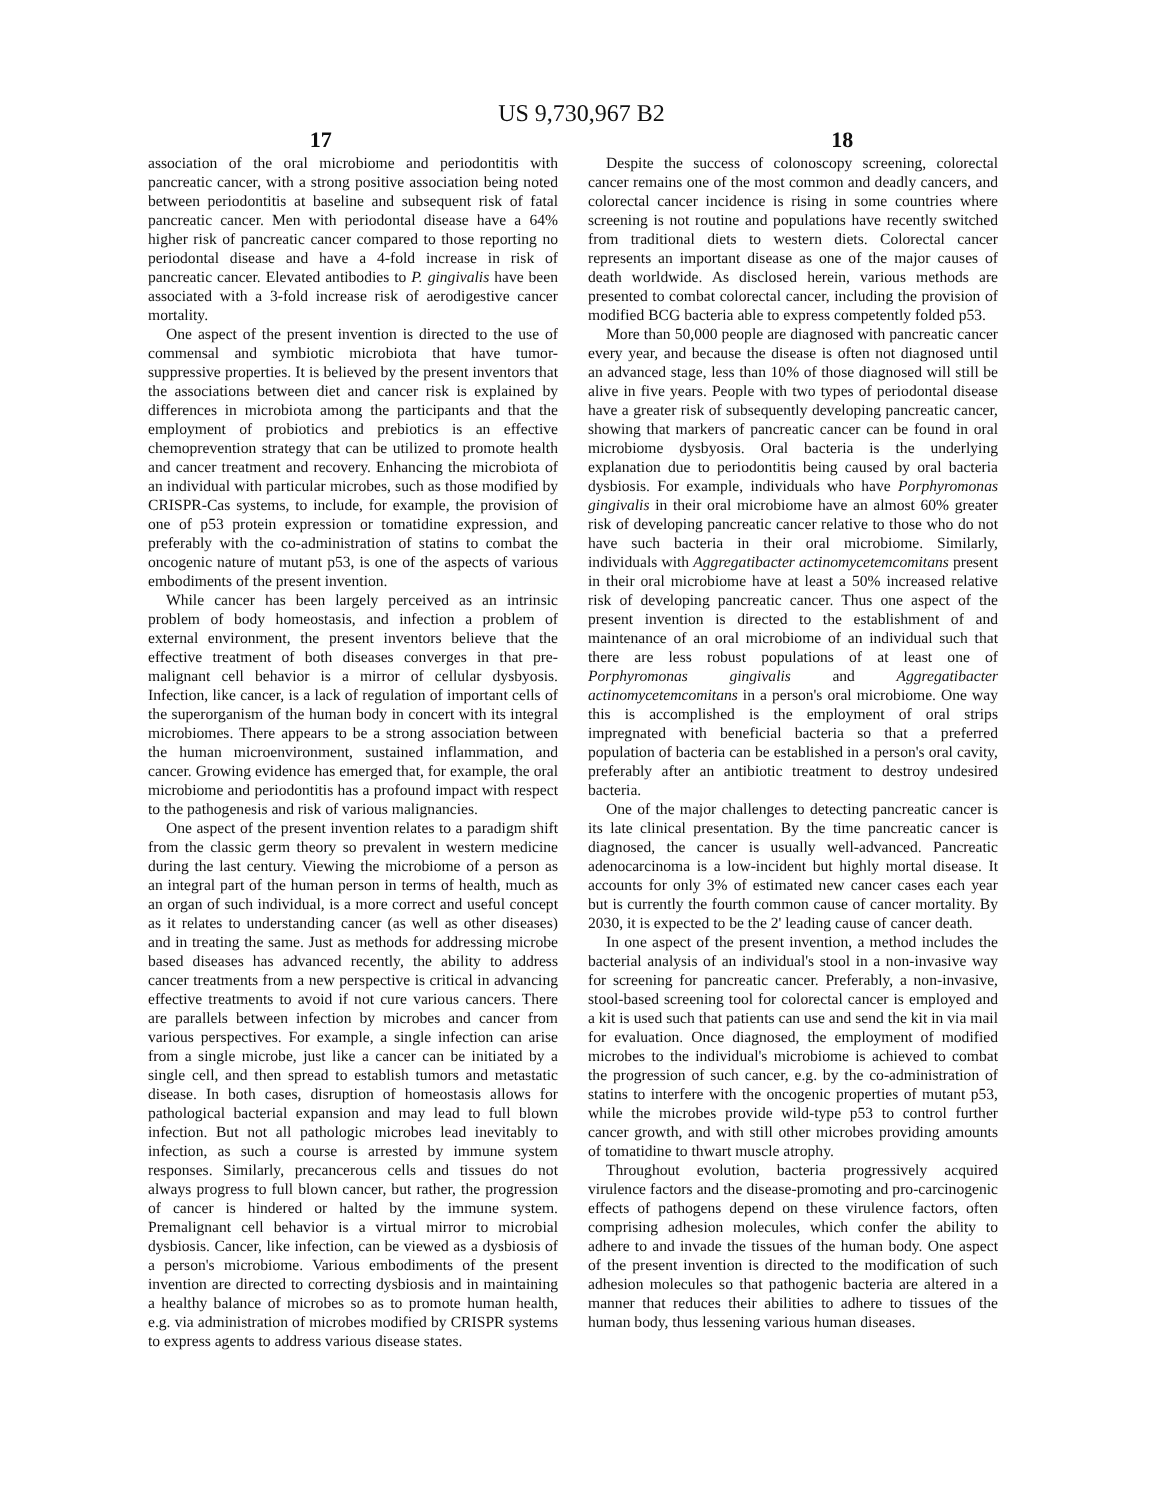US 9,730,967 B2
17 18
association of the oral microbiome and periodontitis with pancreatic cancer, with a strong positive association being noted between periodontitis at baseline and subsequent risk of fatal pancreatic cancer. Men with periodontal disease have a 64% higher risk of pancreatic cancer compared to those reporting no periodontal disease and have a 4-fold increase in risk of pancreatic cancer. Elevated antibodies to P. gingivalis have been associated with a 3-fold increase risk of aerodigestive cancer mortality.
One aspect of the present invention is directed to the use of commensal and symbiotic microbiota that have tumor-suppressive properties. It is believed by the present inventors that the associations between diet and cancer risk is explained by differences in microbiota among the participants and that the employment of probiotics and prebiotics is an effective chemoprevention strategy that can be utilized to promote health and cancer treatment and recovery. Enhancing the microbiota of an individual with particular microbes, such as those modified by CRISPR-Cas systems, to include, for example, the provision of one of p53 protein expression or tomatidine expression, and preferably with the co-administration of statins to combat the oncogenic nature of mutant p53, is one of the aspects of various embodiments of the present invention.
While cancer has been largely perceived as an intrinsic problem of body homeostasis, and infection a problem of external environment, the present inventors believe that the effective treatment of both diseases converges in that pre-malignant cell behavior is a mirror of cellular dysbyosis. Infection, like cancer, is a lack of regulation of important cells of the superorganism of the human body in concert with its integral microbiomes. There appears to be a strong association between the human microenvironment, sustained inflammation, and cancer. Growing evidence has emerged that, for example, the oral microbiome and periodontitis has a profound impact with respect to the pathogenesis and risk of various malignancies.
One aspect of the present invention relates to a paradigm shift from the classic germ theory so prevalent in western medicine during the last century. Viewing the microbiome of a person as an integral part of the human person in terms of health, much as an organ of such individual, is a more correct and useful concept as it relates to understanding cancer (as well as other diseases) and in treating the same. Just as methods for addressing microbe based diseases has advanced recently, the ability to address cancer treatments from a new perspective is critical in advancing effective treatments to avoid if not cure various cancers. There are parallels between infection by microbes and cancer from various perspectives. For example, a single infection can arise from a single microbe, just like a cancer can be initiated by a single cell, and then spread to establish tumors and metastatic disease. In both cases, disruption of homeostasis allows for pathological bacterial expansion and may lead to full blown infection. But not all pathologic microbes lead inevitably to infection, as such a course is arrested by immune system responses. Similarly, precancerous cells and tissues do not always progress to full blown cancer, but rather, the progression of cancer is hindered or halted by the immune system. Premalignant cell behavior is a virtual mirror to microbial dysbiosis. Cancer, like infection, can be viewed as a dysbiosis of a person's microbiome. Various embodiments of the present invention are directed to correcting dysbiosis and in maintaining a healthy balance of microbes so as to promote human health, e.g. via administration of microbes modified by CRISPR systems to express agents to address various disease states.
Despite the success of colonoscopy screening, colorectal cancer remains one of the most common and deadly cancers, and colorectal cancer incidence is rising in some countries where screening is not routine and populations have recently switched from traditional diets to western diets. Colorectal cancer represents an important disease as one of the major causes of death worldwide. As disclosed herein, various methods are presented to combat colorectal cancer, including the provision of modified BCG bacteria able to express competently folded p53.
More than 50,000 people are diagnosed with pancreatic cancer every year, and because the disease is often not diagnosed until an advanced stage, less than 10% of those diagnosed will still be alive in five years. People with two types of periodontal disease have a greater risk of subsequently developing pancreatic cancer, showing that markers of pancreatic cancer can be found in oral microbiome dysbyosis. Oral bacteria is the underlying explanation due to periodontitis being caused by oral bacteria dysbiosis. For example, individuals who have Porphyromonas gingivalis in their oral microbiome have an almost 60% greater risk of developing pancreatic cancer relative to those who do not have such bacteria in their oral microbiome. Similarly, individuals with Aggregatibacter actinomycetemcomitans present in their oral microbiome have at least a 50% increased relative risk of developing pancreatic cancer. Thus one aspect of the present invention is directed to the establishment of and maintenance of an oral microbiome of an individual such that there are less robust populations of at least one of Porphyromonas gingivalis and Aggregatibacter actinomycetemcomitans in a person's oral microbiome. One way this is accomplished is the employment of oral strips impregnated with beneficial bacteria so that a preferred population of bacteria can be established in a person's oral cavity, preferably after an antibiotic treatment to destroy undesired bacteria.
One of the major challenges to detecting pancreatic cancer is its late clinical presentation. By the time pancreatic cancer is diagnosed, the cancer is usually well-advanced. Pancreatic adenocarcinoma is a low-incident but highly mortal disease. It accounts for only 3% of estimated new cancer cases each year but is currently the fourth common cause of cancer mortality. By 2030, it is expected to be the 2' leading cause of cancer death.
In one aspect of the present invention, a method includes the bacterial analysis of an individual's stool in a non-invasive way for screening for pancreatic cancer. Preferably, a non-invasive, stool-based screening tool for colorectal cancer is employed and a kit is used such that patients can use and send the kit in via mail for evaluation. Once diagnosed, the employment of modified microbes to the individual's microbiome is achieved to combat the progression of such cancer, e.g. by the co-administration of statins to interfere with the oncogenic properties of mutant p53, while the microbes provide wild-type p53 to control further cancer growth, and with still other microbes providing amounts of tomatidine to thwart muscle atrophy.
Throughout evolution, bacteria progressively acquired virulence factors and the disease-promoting and pro-carcinogenic effects of pathogens depend on these virulence factors, often comprising adhesion molecules, which confer the ability to adhere to and invade the tissues of the human body. One aspect of the present invention is directed to the modification of such adhesion molecules so that pathogenic bacteria are altered in a manner that reduces their abilities to adhere to tissues of the human body, thus lessening various human diseases.